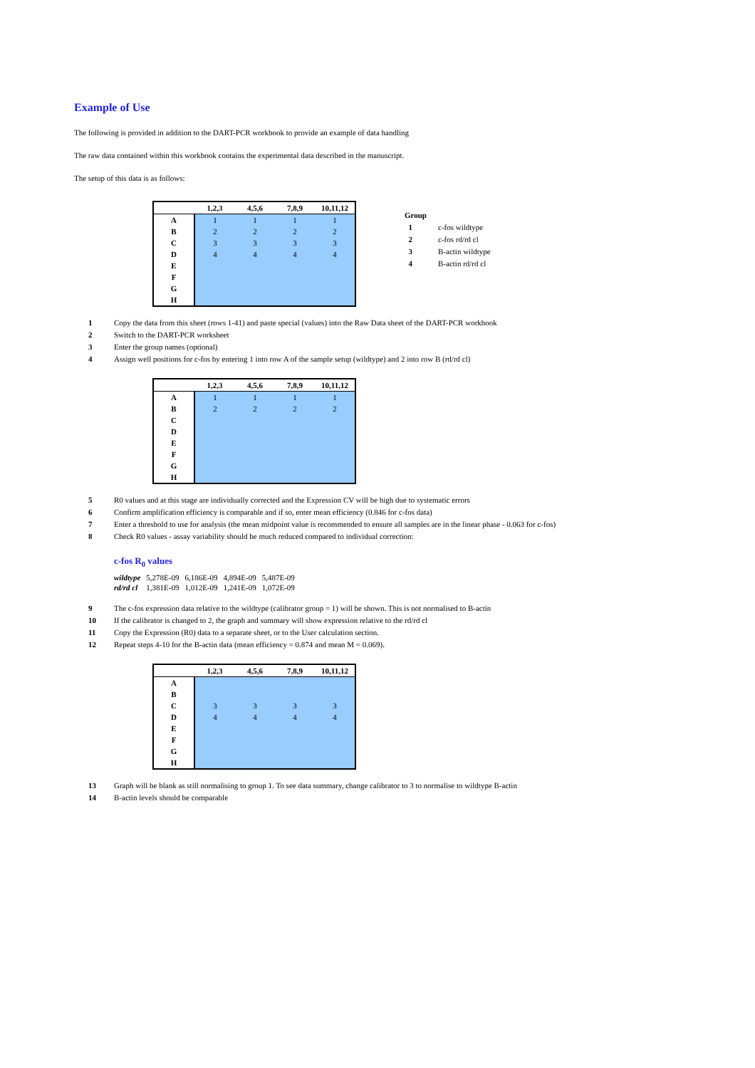Example of Use
The following is provided in addition to the DART-PCR workbook to provide an example of data handling
The raw data contained within this workbook contains the experimental data described in the manuscript.
The setup of this data is as follows:
| | 1,2,3 | 4,5,6 | 7,8,9 | 10,11,12 |
| --- | --- | --- | --- | --- |
| A | 1 | 1 | 1 | 1 |
| B | 2 | 2 | 2 | 2 |
| C | 3 | 3 | 3 | 3 |
| D | 4 | 4 | 4 | 4 |
| E | | | | |
| F | | | | |
| G | | | | |
| H | | | | |
Group
1 c-fos wildtype
2 c-fos rd/rd cl
3 B-actin wildtype
4 B-actin rd/rd cl
1 Copy the data from this sheet (rows 1-41) and paste special (values) into the Raw Data sheet of the DART-PCR workbook
2 Switch to the DART-PCR worksheet
3 Enter the group names (optional)
4 Assign well positions for c-fos by entering 1 into row A of the sample setup (wildtype) and 2 into row B (rd/rd cl)
| | 1,2,3 | 4,5,6 | 7,8,9 | 10,11,12 |
| --- | --- | --- | --- | --- |
| A | 1 | 1 | 1 | 1 |
| B | 2 | 2 | 2 | 2 |
| C | | | | |
| D | | | | |
| E | | | | |
| F | | | | |
| G | | | | |
| H | | | | |
5 R0 values and at this stage are individually corrected and the Expression CV will be high due to systematic errors
6 Confirm amplification efficiency is comparable and if so, enter mean efficiency (0.846 for c-fos data)
7 Enter a threshold to use for analysis (the mean midpoint value is recommended to ensure all samples are in the linear phase - 0.063 for c-fos)
8 Check R0 values - assay variability should be much reduced compared to individual correction:
c-fos R<sub>0</sub> values
| wildtype | 5,278E-09 | 6,186E-09 | 4,894E-09 | 5,487E-09 |
| rd/rd cl | 1,381E-09 | 1,012E-09 | 1,241E-09 | 1,072E-09 |
9 The c-fos expression data relative to the wildtype (calibrator group = 1) will be shown. This is not normalised to B-actin
10 If the calibrator is changed to 2, the graph and summary will show expression relative to the rd/rd cl
11 Copy the Expression (R0) data to a separate sheet, or to the User calculation section.
12 Repeat steps 4-10 for the B-actin data (mean efficiency = 0.874 and mean M = 0.069).
| | 1,2,3 | 4,5,6 | 7,8,9 | 10,11,12 |
| --- | --- | --- | --- | --- |
| A | | | | |
| B | | | | |
| C | 3 | 3 | 3 | 3 |
| D | 4 | 4 | 4 | 4 |
| E | | | | |
| F | | | | |
| G | | | | |
| H | | | | |
13 Graph will be blank as still normalising to group 1. To see data summary, change calibrator to 3 to normalise to wildtype B-actin
14 B-actin levels should be comparable